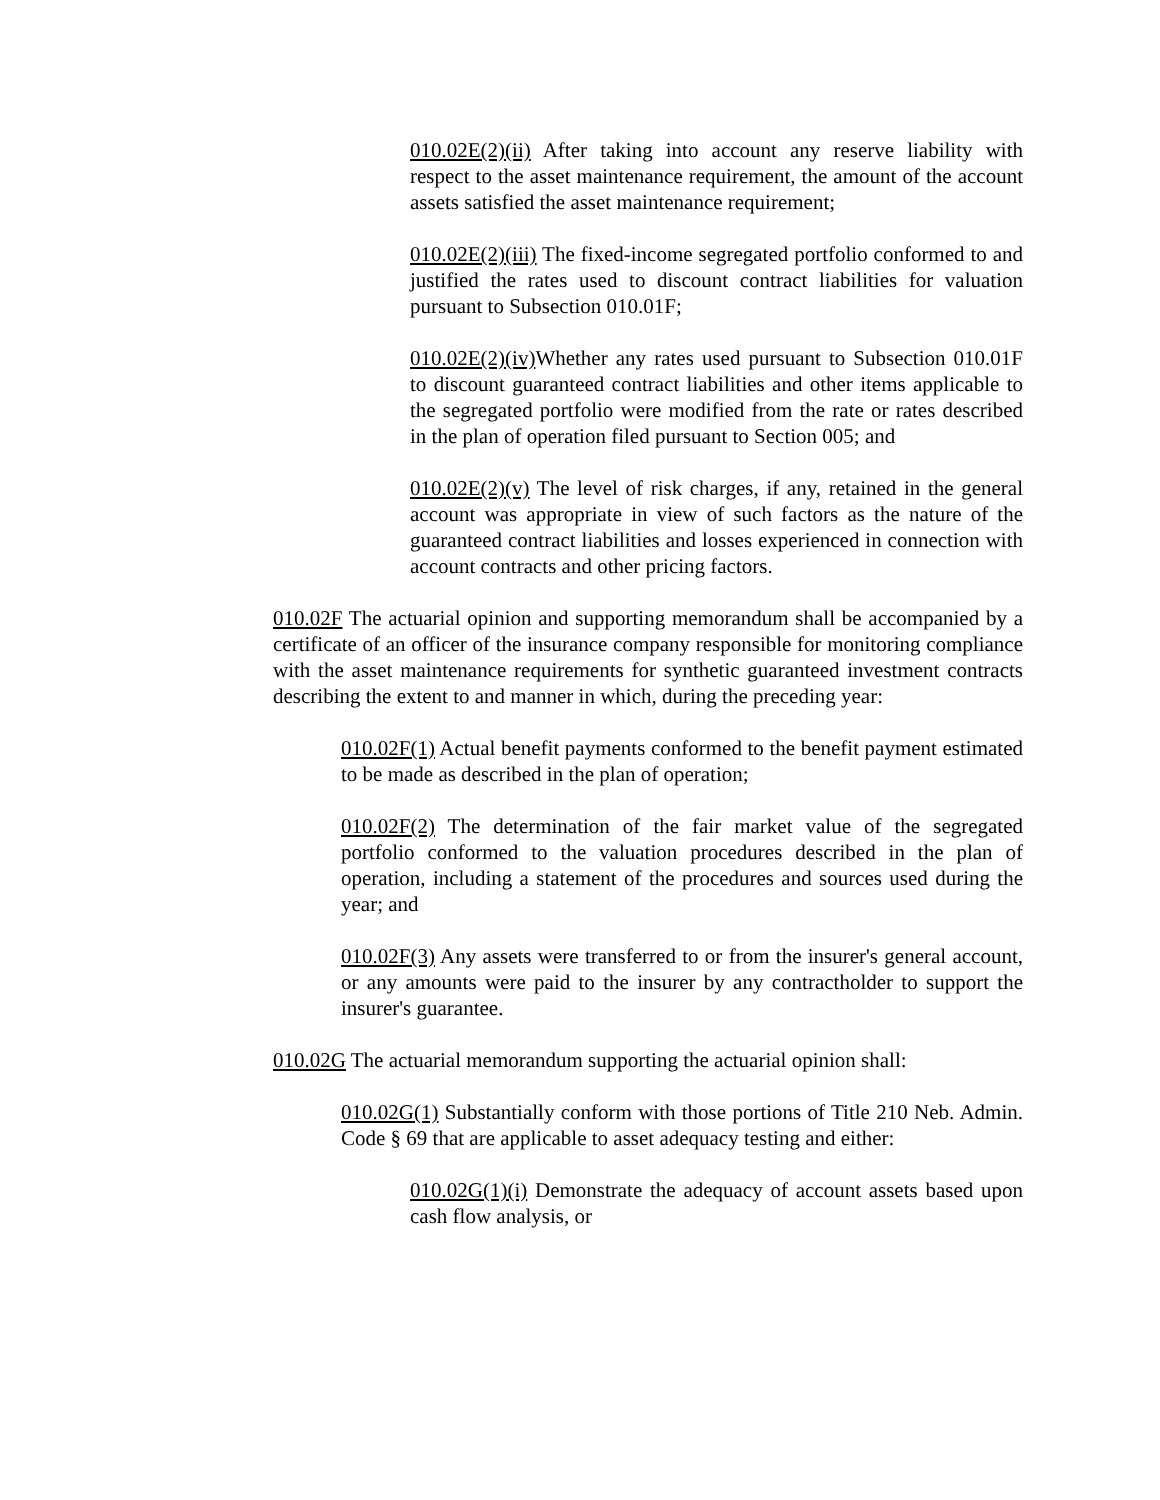010.02E(2)(ii) After taking into account any reserve liability with respect to the asset maintenance requirement, the amount of the account assets satisfied the asset maintenance requirement;
010.02E(2)(iii) The fixed-income segregated portfolio conformed to and justified the rates used to discount contract liabilities for valuation pursuant to Subsection 010.01F;
010.02E(2)(iv) Whether any rates used pursuant to Subsection 010.01F to discount guaranteed contract liabilities and other items applicable to the segregated portfolio were modified from the rate or rates described in the plan of operation filed pursuant to Section 005; and
010.02E(2)(v) The level of risk charges, if any, retained in the general account was appropriate in view of such factors as the nature of the guaranteed contract liabilities and losses experienced in connection with account contracts and other pricing factors.
010.02F The actuarial opinion and supporting memorandum shall be accompanied by a certificate of an officer of the insurance company responsible for monitoring compliance with the asset maintenance requirements for synthetic guaranteed investment contracts describing the extent to and manner in which, during the preceding year:
010.02F(1) Actual benefit payments conformed to the benefit payment estimated to be made as described in the plan of operation;
010.02F(2) The determination of the fair market value of the segregated portfolio conformed to the valuation procedures described in the plan of operation, including a statement of the procedures and sources used during the year; and
010.02F(3) Any assets were transferred to or from the insurer's general account, or any amounts were paid to the insurer by any contractholder to support the insurer's guarantee.
010.02G The actuarial memorandum supporting the actuarial opinion shall:
010.02G(1) Substantially conform with those portions of Title 210 Neb. Admin. Code § 69 that are applicable to asset adequacy testing and either:
010.02G(1)(i) Demonstrate the adequacy of account assets based upon cash flow analysis, or